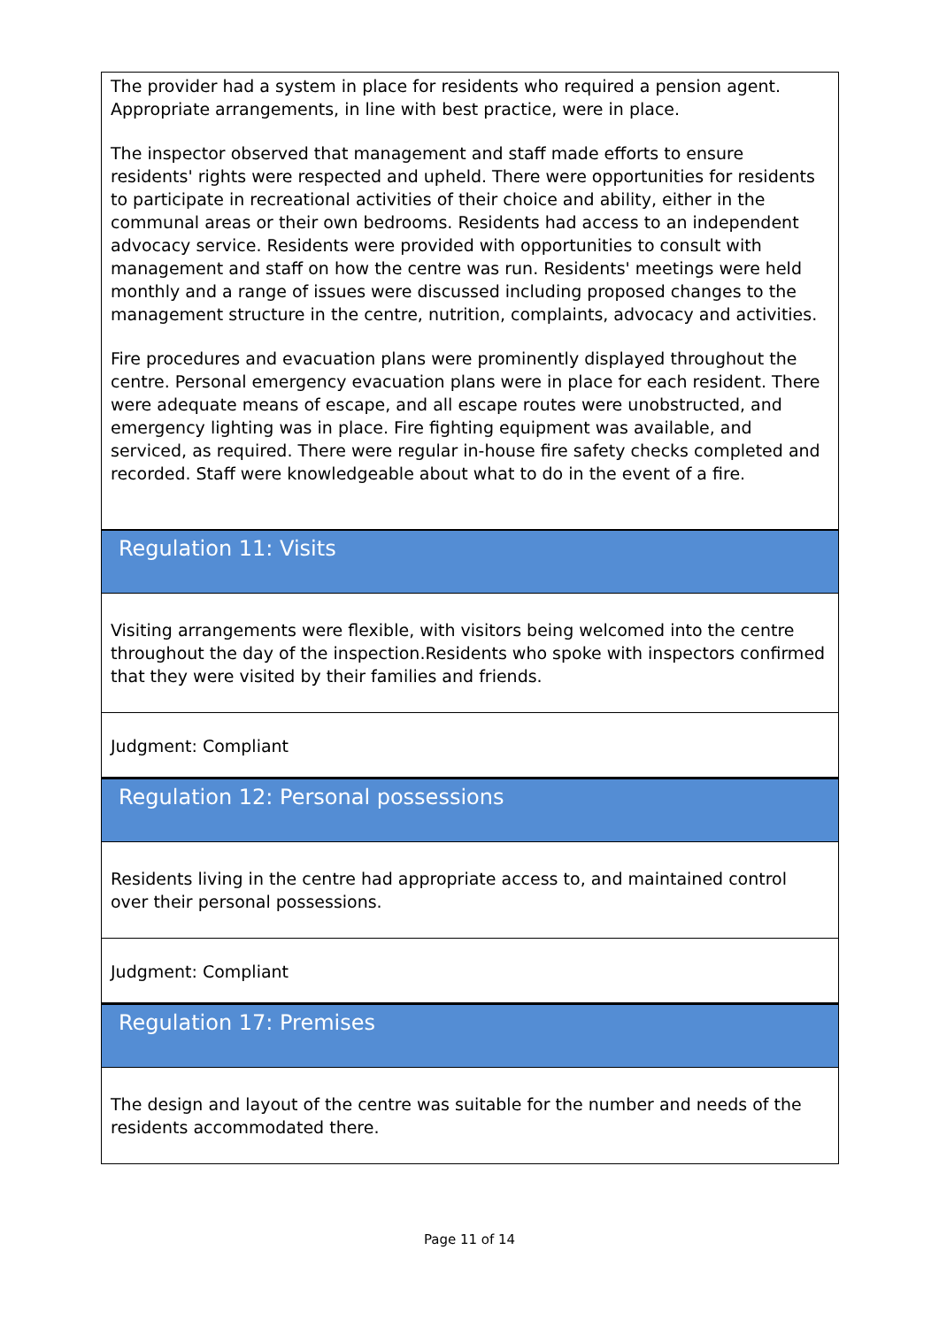The provider had a system in place for residents who required a pension agent. Appropriate arrangements, in line with best practice, were in place.
The inspector observed that management and staff made efforts to ensure residents' rights were respected and upheld. There were opportunities for residents to participate in recreational activities of their choice and ability, either in the communal areas or their own bedrooms. Residents had access to an independent advocacy service. Residents were provided with opportunities to consult with management and staff on how the centre was run. Residents' meetings were held monthly and a range of issues were discussed including proposed changes to the management structure in the centre, nutrition, complaints, advocacy and activities.
Fire procedures and evacuation plans were prominently displayed throughout the centre. Personal emergency evacuation plans were in place for each resident. There were adequate means of escape, and all escape routes were unobstructed, and emergency lighting was in place. Fire fighting equipment was available, and serviced, as required. There were regular in-house fire safety checks completed and recorded. Staff were knowledgeable about what to do in the event of a fire.
Regulation 11: Visits
Visiting arrangements were flexible, with visitors being welcomed into the centre throughout the day of the inspection.Residents who spoke with inspectors confirmed that they were visited by their families and friends.
Judgment: Compliant
Regulation 12: Personal possessions
Residents living in the centre had appropriate access to, and maintained control over their personal possessions.
Judgment: Compliant
Regulation 17: Premises
The design and layout of the centre was suitable for the number and needs of the residents accommodated there.
Page 11 of 14